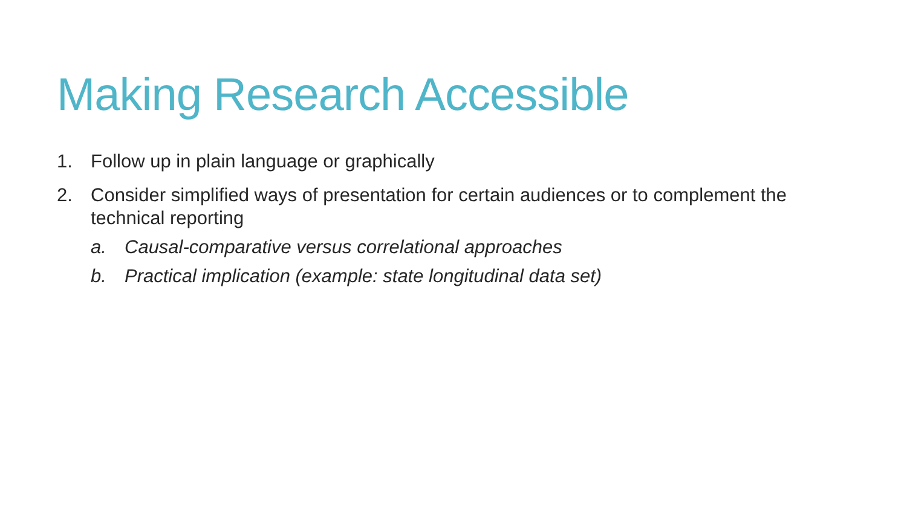Making Research Accessible
1. Follow up in plain language or graphically
2. Consider simplified ways of presentation for certain audiences or to complement the technical reporting
a. Causal-comparative versus correlational approaches
b. Practical implication (example: state longitudinal data set)